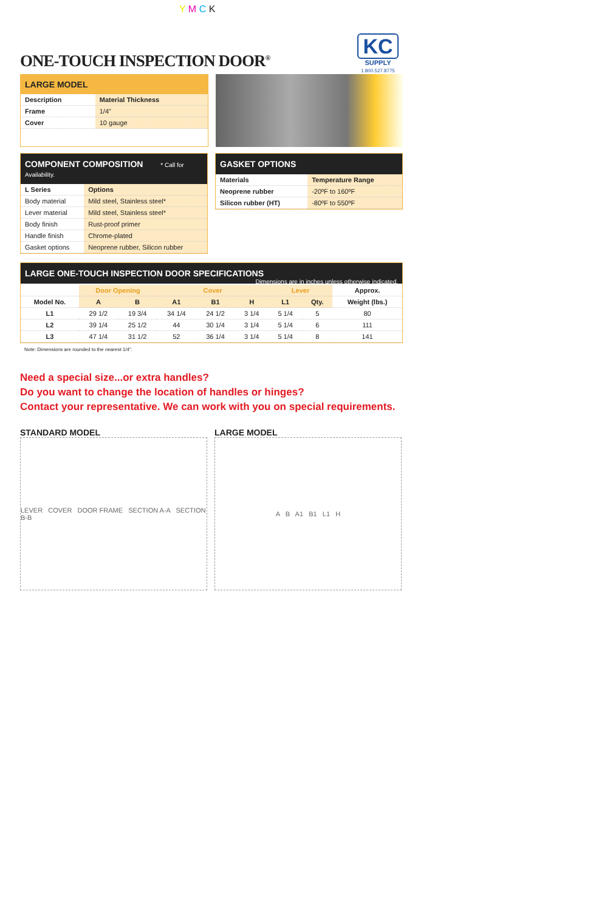Y M C K
KC
SUPPLY
1.800.527.8775
ONE-TOUCH INSPECTION DOOR<sup>®</sup>
LARGE MODEL
| Description | Material Thickness |
| --- | --- |
| Frame | 1/4" |
| Cover | 10 gauge |
COMPONENT COMPOSITION * Call for Availability.
| L Series | Options |
| --- | --- |
| Body material | Mild steel, Stainless steel* |
| Lever material | Mild steel, Stainless steel* |
| Body finish | Rust-proof primer |
| Handle finish | Chrome-plated |
| Gasket options | Neoprene rubber, Silicon rubber |
GASKET OPTIONS
| Materials | Temperature Range |
| --- | --- |
| Neoprene rubber | -20ºF to 160ºF |
| Silicon rubber (HT) | -80ºF to 550ºF |
LARGE ONE-TOUCH INSPECTION DOOR SPECIFICATIONS Dimensions are in inches unless otherwise indicated.
| | Door Opening | | Cover | | | Lever | | Approx. |
| --- | --- | --- | --- | --- | --- | --- | --- | --- |
| Model No. | A | B | A1 | B1 | H | L1 | Qty. | Weight (lbs.) |
| L1 | 29 1/2 | 19 3/4 | 34 1/4 | 24 1/2 | 3 1/4 | 5 1/4 | 5 | 80 |
| L2 | 39 1/4 | 25 1/2 | 44 | 30 1/4 | 3 1/4 | 5 1/4 | 6 | 111 |
| L3 | 47 1/4 | 31 1/2 | 52 | 36 1/4 | 3 1/4 | 5 1/4 | 8 | 141 |
Note: Dimensions are rounded to the nearest 1/4".
Need a special size...or extra handles?
Do you want to change the location of handles or hinges?
Contact your representative. We can work with you on special requirements.
STANDARD MODEL
LEVER COVER DOOR FRAME SECTION A-A SECTION B-B
LARGE MODEL
A B A1 B1 L1 H